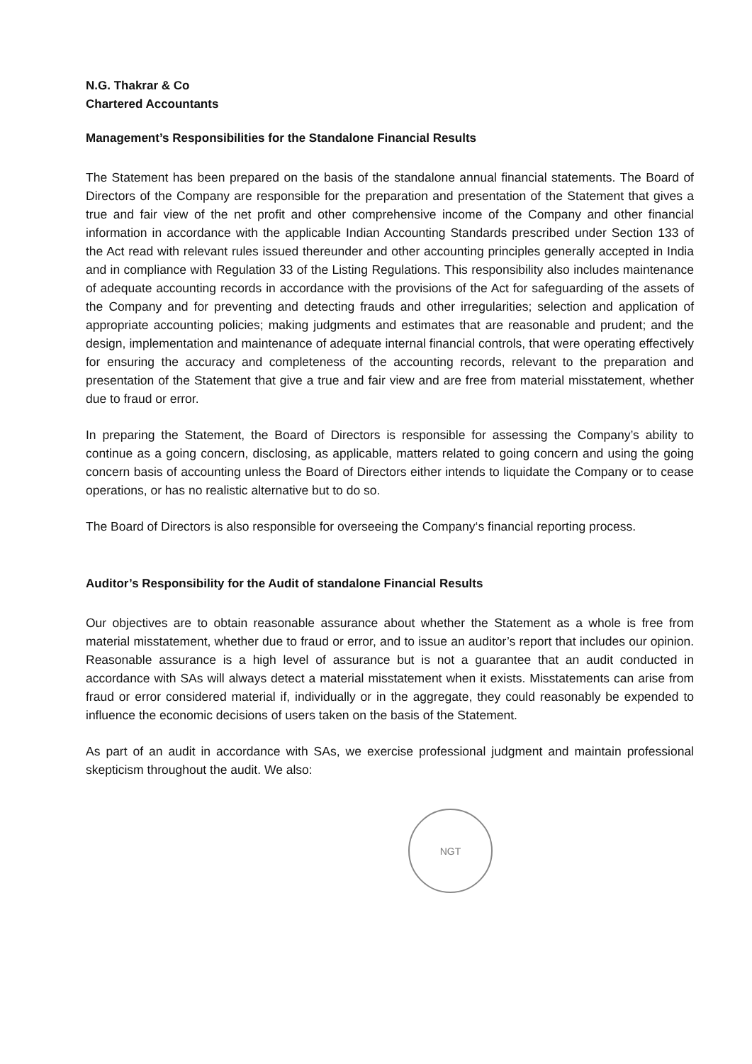N.G. Thakrar & Co
Chartered Accountants
Management’s Responsibilities for the Standalone Financial Results
The Statement has been prepared on the basis of the standalone annual financial statements. The Board of Directors of the Company are responsible for the preparation and presentation of the Statement that gives a true and fair view of the net profit and other comprehensive income of the Company and other financial information in accordance with the applicable Indian Accounting Standards prescribed under Section 133 of the Act read with relevant rules issued thereunder and other accounting principles generally accepted in India and in compliance with Regulation 33 of the Listing Regulations. This responsibility also includes maintenance of adequate accounting records in accordance with the provisions of the Act for safeguarding of the assets of the Company and for preventing and detecting frauds and other irregularities; selection and application of appropriate accounting policies; making judgments and estimates that are reasonable and prudent; and the design, implementation and maintenance of adequate internal financial controls, that were operating effectively for ensuring the accuracy and completeness of the accounting records, relevant to the preparation and presentation of the Statement that give a true and fair view and are free from material misstatement, whether due to fraud or error.
In preparing the Statement, the Board of Directors is responsible for assessing the Company’s ability to continue as a going concern, disclosing, as applicable, matters related to going concern and using the going concern basis of accounting unless the Board of Directors either intends to liquidate the Company or to cease operations, or has no realistic alternative but to do so.
The Board of Directors is also responsible for overseeing the Company‘s financial reporting process.
Auditor’s Responsibility for the Audit of standalone Financial Results
Our objectives are to obtain reasonable assurance about whether the Statement as a whole is free from material misstatement, whether due to fraud or error, and to issue an auditor’s report that includes our opinion. Reasonable assurance is a high level of assurance but is not a guarantee that an audit conducted in accordance with SAs will always detect a material misstatement when it exists. Misstatements can arise from fraud or error considered material if, individually or in the aggregate, they could reasonably be expended to influence the economic decisions of users taken on the basis of the Statement.
As part of an audit in accordance with SAs, we exercise professional judgment and maintain professional skepticism throughout the audit. We also:
NGT